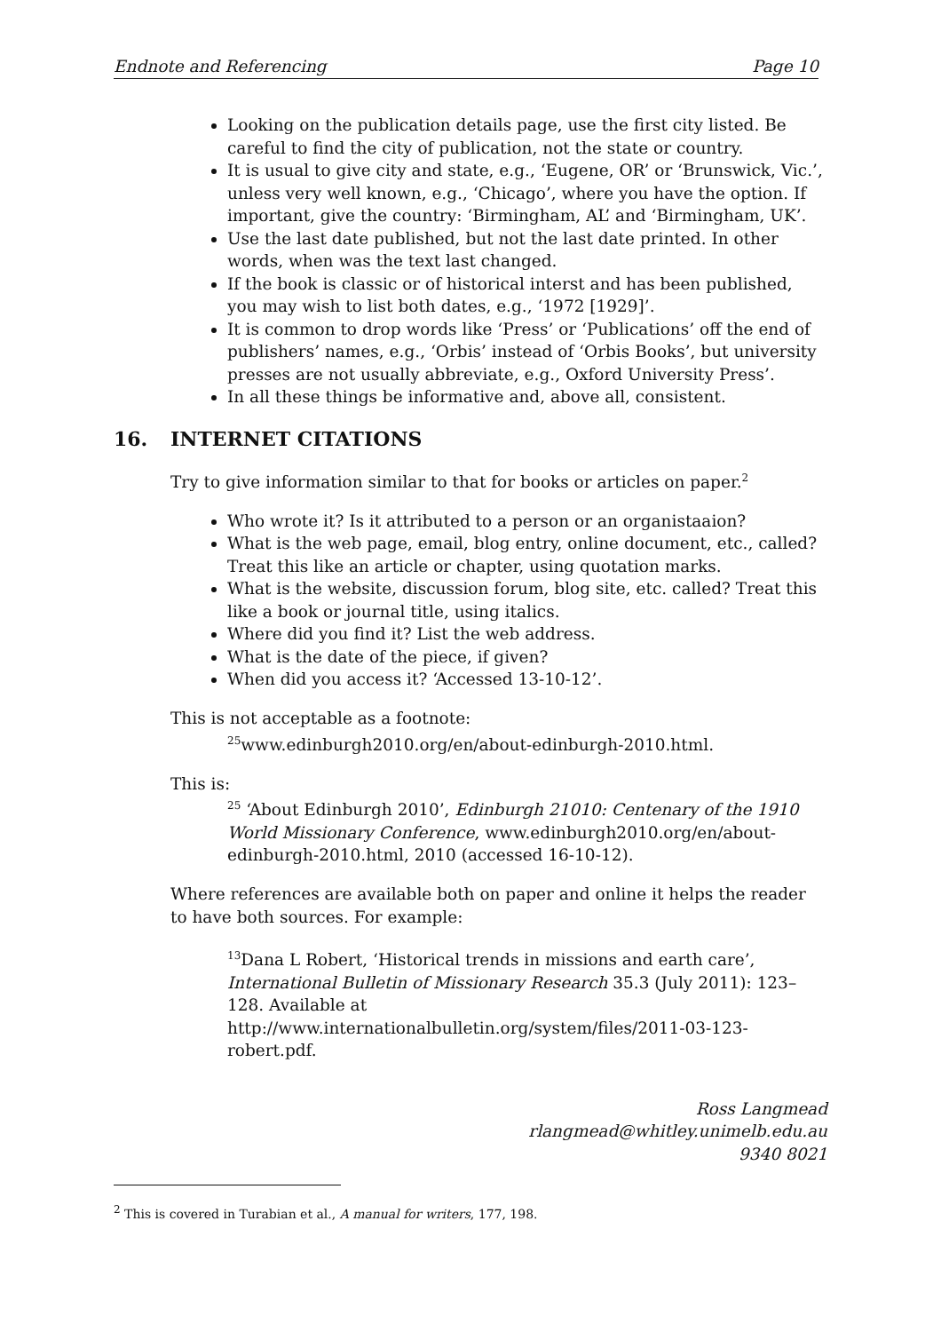Endnote and Referencing Page 10
Looking on the publication details page, use the first city listed. Be careful to find the city of publication, not the state or country.
It is usual to give city and state, e.g., ‘Eugene, OR’ or ‘Brunswick, Vic.’, unless very well known, e.g., ‘Chicago’, where you have the option. If important, give the country: ‘Birmingham, AL’ and ‘Birmingham, UK’.
Use the last date published, but not the last date printed. In other words, when was the text last changed.
If the book is classic or of historical interst and has been published, you may wish to list both dates, e.g., ‘1972 [1929]’.
It is common to drop words like ‘Press’ or ‘Publications’ off the end of publishers’ names, e.g., ‘Orbis’ instead of ‘Orbis Books’, but university presses are not usually abbreviate, e.g., Oxford University Press’.
In all these things be informative and, above all, consistent.
16. INTERNET CITATIONS
Try to give information similar to that for books or articles on paper.<sup>2</sup>
Who wrote it? Is it attributed to a person or an organistaaion?
What is the web page, email, blog entry, online document, etc., called? Treat this like an article or chapter, using quotation marks.
What is the website, discussion forum, blog site, etc. called? Treat this like a book or journal title, using italics.
Where did you find it? List the web address.
What is the date of the piece, if given?
When did you access it? ‘Accessed 13-10-12’.
This is not acceptable as a footnote:
<sup>25</sup> www.edinburgh2010.org/en/about-edinburgh-2010.html.
This is:
<sup>25</sup> ‘About Edinburgh 2010’, Edinburgh 21010: Centenary of the 1910 World Missionary Conference, www.edinburgh2010.org/en/about-edinburgh-2010.html, 2010 (accessed 16-10-12).
Where references are available both on paper and online it helps the reader to have both sources. For example:
<sup>13</sup> Dana L Robert, ‘Historical trends in missions and earth care’, International Bulletin of Missionary Research 35.3 (July 2011): 123–128. Available at http://www.internationalbulletin.org/system/files/2011-03-123-robert.pdf.
Ross Langmead
rlangmead@whitley.unimelb.edu.au
9340 8021
<sup>2</sup> This is covered in Turabian et al., A manual for writers, 177, 198.